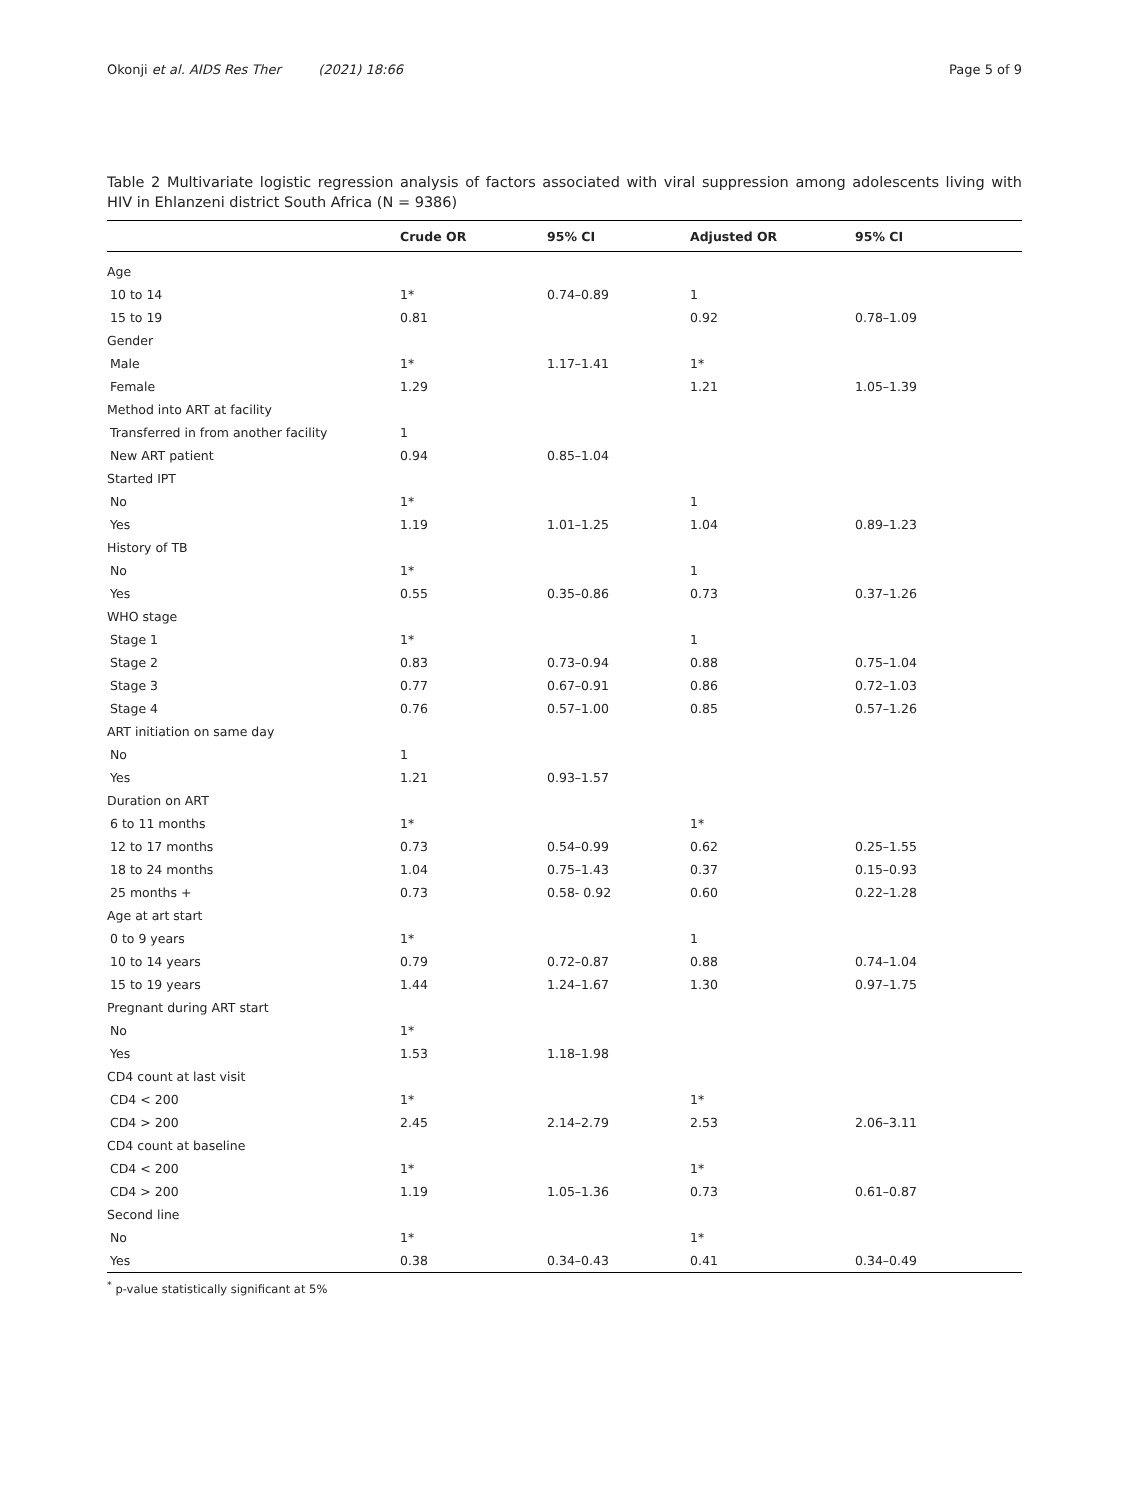Okonji et al. AIDS Res Ther (2021) 18:66 Page 5 of 9
Table 2 Multivariate logistic regression analysis of factors associated with viral suppression among adolescents living with HIV in Ehlanzeni district South Africa (N = 9386)
| | Crude OR | 95% CI | Adjusted OR | 95% CI |
| --- | --- | --- | --- | --- |
| Age | | | | |
| 10 to 14 | 1* | 0.74–0.89 | 1 | |
| 15 to 19 | 0.81 | | 0.92 | 0.78–1.09 |
| Gender | | | | |
| Male | 1* | 1.17–1.41 | 1* | |
| Female | 1.29 | | 1.21 | 1.05–1.39 |
| Method into ART at facility | | | | |
| Transferred in from another facility | 1 | | | |
| New ART patient | 0.94 | 0.85–1.04 | | |
| Started IPT | | | | |
| No | 1* | | 1 | |
| Yes | 1.19 | 1.01–1.25 | 1.04 | 0.89–1.23 |
| History of TB | | | | |
| No | 1* | | 1 | |
| Yes | 0.55 | 0.35–0.86 | 0.73 | 0.37–1.26 |
| WHO stage | | | | |
| Stage 1 | 1* | | 1 | |
| Stage 2 | 0.83 | 0.73–0.94 | 0.88 | 0.75–1.04 |
| Stage 3 | 0.77 | 0.67–0.91 | 0.86 | 0.72–1.03 |
| Stage 4 | 0.76 | 0.57–1.00 | 0.85 | 0.57–1.26 |
| ART initiation on same day | | | | |
| No | 1 | | | |
| Yes | 1.21 | 0.93–1.57 | | |
| Duration on ART | | | | |
| 6 to 11 months | 1* | | 1* | |
| 12 to 17 months | 0.73 | 0.54–0.99 | 0.62 | 0.25–1.55 |
| 18 to 24 months | 1.04 | 0.75–1.43 | 0.37 | 0.15–0.93 |
| 25 months + | 0.73 | 0.58- 0.92 | 0.60 | 0.22–1.28 |
| Age at art start | | | | |
| 0 to 9 years | 1* | | 1 | |
| 10 to 14 years | 0.79 | 0.72–0.87 | 0.88 | 0.74–1.04 |
| 15 to 19 years | 1.44 | 1.24–1.67 | 1.30 | 0.97–1.75 |
| Pregnant during ART start | | | | |
| No | 1* | | | |
| Yes | 1.53 | 1.18–1.98 | | |
| CD4 count at last visit | | | | |
| CD4 < 200 | 1* | | 1* | |
| CD4 > 200 | 2.45 | 2.14–2.79 | 2.53 | 2.06–3.11 |
| CD4 count at baseline | | | | |
| CD4 < 200 | 1* | | 1* | |
| CD4 > 200 | 1.19 | 1.05–1.36 | 0.73 | 0.61–0.87 |
| Second line | | | | |
| No | 1* | | 1* | |
| Yes | 0.38 | 0.34–0.43 | 0.41 | 0.34–0.49 |
<sup>*</sup> p-value statistically significant at 5%